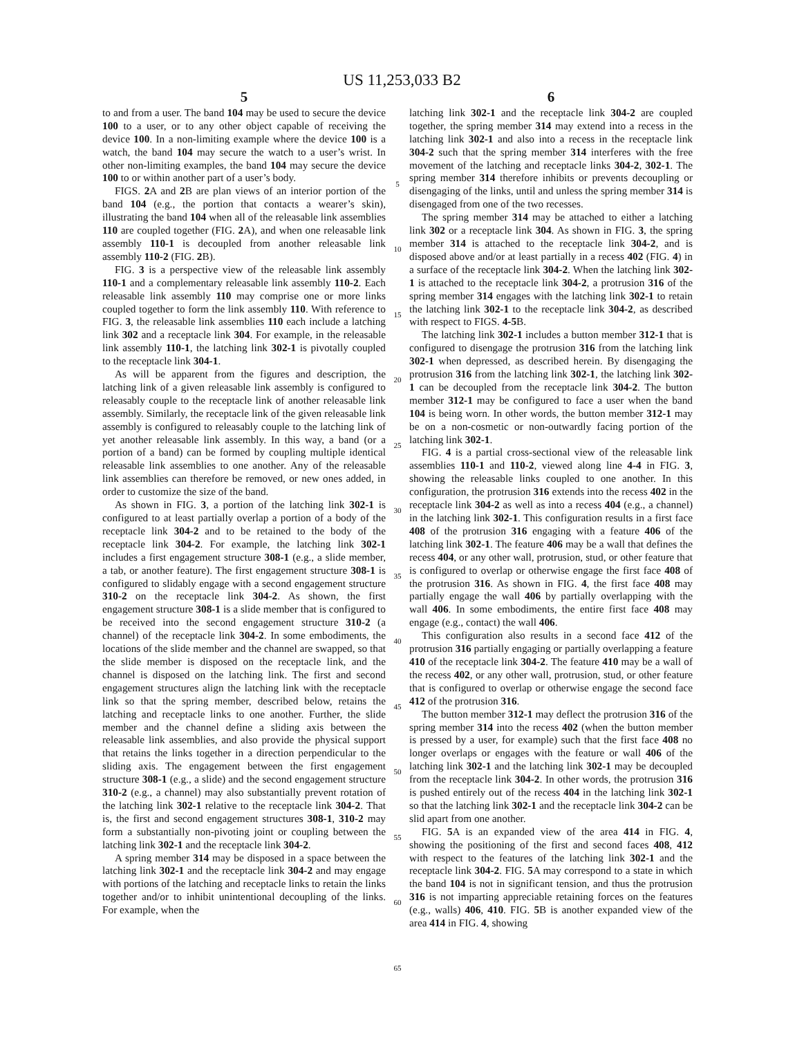US 11,253,033 B2
5
to and from a user. The band 104 may be used to secure the device 100 to a user, or to any other object capable of receiving the device 100. In a non-limiting example where the device 100 is a watch, the band 104 may secure the watch to a user’s wrist. In other non-limiting examples, the band 104 may secure the device 100 to or within another part of a user’s body.
FIGS. 2 A and 2 B are plan views of an interior portion of the band 104 (e.g., the portion that contacts a wearer’s skin), illustrating the band 104 when all of the releasable link assemblies 110 are coupled together (FIG. 2 A), and when one releasable link assembly 110-1 is decoupled from another releasable link assembly 110-2 (FIG. 2 B).
FIG. 3 is a perspective view of the releasable link assembly 110-1 and a complementary releasable link assembly 110-2. Each releasable link assembly 110 may comprise one or more links coupled together to form the link assembly 110. With reference to FIG. 3, the releasable link assemblies 110 each include a latching link 302 and a receptacle link 304. For example, in the releasable link assembly 110-1, the latching link 302-1 is pivotally coupled to the receptacle link 304-1.
As will be apparent from the figures and description, the latching link of a given releasable link assembly is configured to releasably couple to the receptacle link of another releasable link assembly. Similarly, the receptacle link of the given releasable link assembly is configured to releasably couple to the latching link of yet another releasable link assembly. In this way, a band (or a portion of a band) can be formed by coupling multiple identical releasable link assemblies to one another. Any of the releasable link assemblies can therefore be removed, or new ones added, in order to customize the size of the band.
As shown in FIG. 3, a portion of the latching link 302-1 is configured to at least partially overlap a portion of a body of the receptacle link 304-2 and to be retained to the body of the receptacle link 304-2. For example, the latching link 302-1 includes a first engagement structure 308-1 (e.g., a slide member, a tab, or another feature). The first engagement structure 308-1 is configured to slidably engage with a second engagement structure 310-2 on the receptacle link 304-2. As shown, the first engagement structure 308-1 is a slide member that is configured to be received into the second engagement structure 310-2 (a channel) of the receptacle link 304-2. In some embodiments, the locations of the slide member and the channel are swapped, so that the slide member is disposed on the receptacle link, and the channel is disposed on the latching link. The first and second engagement structures align the latching link with the receptacle link so that the spring member, described below, retains the latching and receptacle links to one another. Further, the slide member and the channel define a sliding axis between the releasable link assemblies, and also provide the physical support that retains the links together in a direction perpendicular to the sliding axis. The engagement between the first engagement structure 308-1 (e.g., a slide) and the second engagement structure 310-2 (e.g., a channel) may also substantially prevent rotation of the latching link 302-1 relative to the receptacle link 304-2. That is, the first and second engagement structures 308-1, 310-2 may form a substantially non-pivoting joint or coupling between the latching link 302-1 and the receptacle link 304-2.
A spring member 314 may be disposed in a space between the latching link 302-1 and the receptacle link 304-2 and may engage with portions of the latching and receptacle links to retain the links together and/or to inhibit unintentional decoupling of the links. For example, when the
5
10
15
20
25
30
35
40
45
50
55
60
65
6
latching link 302-1 and the receptacle link 304-2 are coupled together, the spring member 314 may extend into a recess in the latching link 302-1 and also into a recess in the receptacle link 304-2 such that the spring member 314 interferes with the free movement of the latching and receptacle links 304-2, 302-1. The spring member 314 therefore inhibits or prevents decoupling or disengaging of the links, until and unless the spring member 314 is disengaged from one of the two recesses.
The spring member 314 may be attached to either a latching link 302 or a receptacle link 304. As shown in FIG. 3, the spring member 314 is attached to the receptacle link 304-2, and is disposed above and/or at least partially in a recess 402 (FIG. 4) in a surface of the receptacle link 304-2. When the latching link 302-1 is attached to the receptacle link 304-2, a protrusion 316 of the spring member 314 engages with the latching link 302-1 to retain the latching link 302-1 to the receptacle link 304-2, as described with respect to FIGS. 4-5 B.
The latching link 302-1 includes a button member 312-1 that is configured to disengage the protrusion 316 from the latching link 302-1 when depressed, as described herein. By disengaging the protrusion 316 from the latching link 302-1, the latching link 302-1 can be decoupled from the receptacle link 304-2. The button member 312-1 may be configured to face a user when the band 104 is being worn. In other words, the button member 312-1 may be on a non-cosmetic or non-outwardly facing portion of the latching link 302-1.
FIG. 4 is a partial cross-sectional view of the releasable link assemblies 110-1 and 110-2, viewed along line 4-4 in FIG. 3, showing the releasable links coupled to one another. In this configuration, the protrusion 316 extends into the recess 402 in the receptacle link 304-2 as well as into a recess 404 (e.g., a channel) in the latching link 302-1. This configuration results in a first face 408 of the protrusion 316 engaging with a feature 406 of the latching link 302-1. The feature 406 may be a wall that defines the recess 404, or any other wall, protrusion, stud, or other feature that is configured to overlap or otherwise engage the first face 408 of the protrusion 316. As shown in FIG. 4, the first face 408 may partially engage the wall 406 by partially overlapping with the wall 406. In some embodiments, the entire first face 408 may engage (e.g., contact) the wall 406.
This configuration also results in a second face 412 of the protrusion 316 partially engaging or partially overlapping a feature 410 of the receptacle link 304-2. The feature 410 may be a wall of the recess 402, or any other wall, protrusion, stud, or other feature that is configured to overlap or otherwise engage the second face 412 of the protrusion 316.
The button member 312-1 may deflect the protrusion 316 of the spring member 314 into the recess 402 (when the button member is pressed by a user, for example) such that the first face 408 no longer overlaps or engages with the feature or wall 406 of the latching link 302-1 and the latching link 302-1 may be decoupled from the receptacle link 304-2. In other words, the protrusion 316 is pushed entirely out of the recess 404 in the latching link 302-1 so that the latching link 302-1 and the receptacle link 304-2 can be slid apart from one another.
FIG. 5 A is an expanded view of the area 414 in FIG. 4, showing the positioning of the first and second faces 408, 412 with respect to the features of the latching link 302-1 and the receptacle link 304-2. FIG. 5 A may correspond to a state in which the band 104 is not in significant tension, and thus the protrusion 316 is not imparting appreciable retaining forces on the features (e.g., walls) 406, 410. FIG. 5 B is another expanded view of the area 414 in FIG. 4, showing